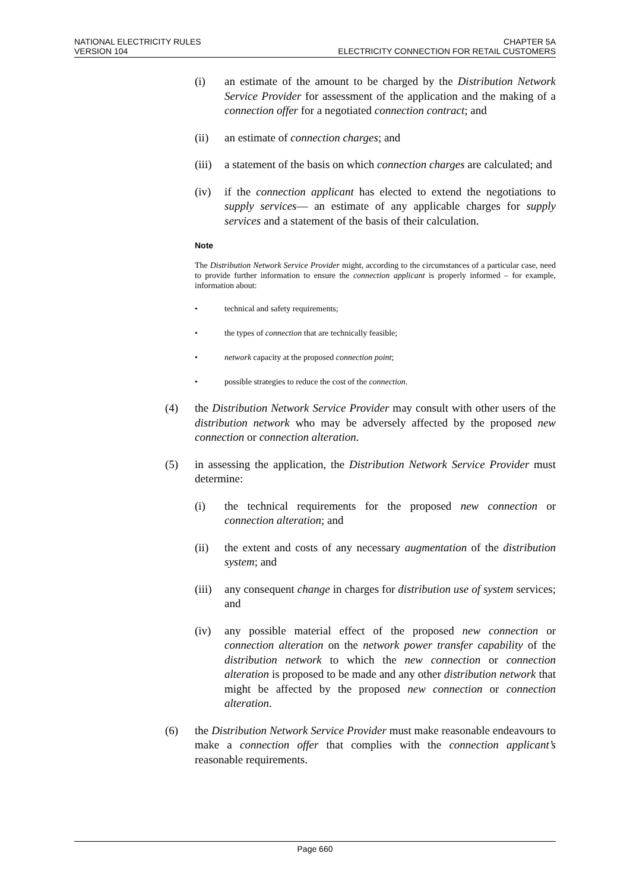NATIONAL ELECTRICITY RULES
VERSION 104
CHAPTER 5A
ELECTRICITY CONNECTION FOR RETAIL CUSTOMERS
(i) an estimate of the amount to be charged by the Distribution Network Service Provider for assessment of the application and the making of a connection offer for a negotiated connection contract; and
(ii) an estimate of connection charges; and
(iii) a statement of the basis on which connection charges are calculated; and
(iv) if the connection applicant has elected to extend the negotiations to supply services— an estimate of any applicable charges for supply services and a statement of the basis of their calculation.
Note
The Distribution Network Service Provider might, according to the circumstances of a particular case, need to provide further information to ensure the connection applicant is properly informed – for example, information about:
• technical and safety requirements;
• the types of connection that are technically feasible;
• network capacity at the proposed connection point;
• possible strategies to reduce the cost of the connection.
(4) the Distribution Network Service Provider may consult with other users of the distribution network who may be adversely affected by the proposed new connection or connection alteration.
(5) in assessing the application, the Distribution Network Service Provider must determine:
(i) the technical requirements for the proposed new connection or connection alteration; and
(ii) the extent and costs of any necessary augmentation of the distribution system; and
(iii) any consequent change in charges for distribution use of system services; and
(iv) any possible material effect of the proposed new connection or connection alteration on the network power transfer capability of the distribution network to which the new connection or connection alteration is proposed to be made and any other distribution network that might be affected by the proposed new connection or connection alteration.
(6) the Distribution Network Service Provider must make reasonable endeavours to make a connection offer that complies with the connection applicant’s reasonable requirements.
Page 660